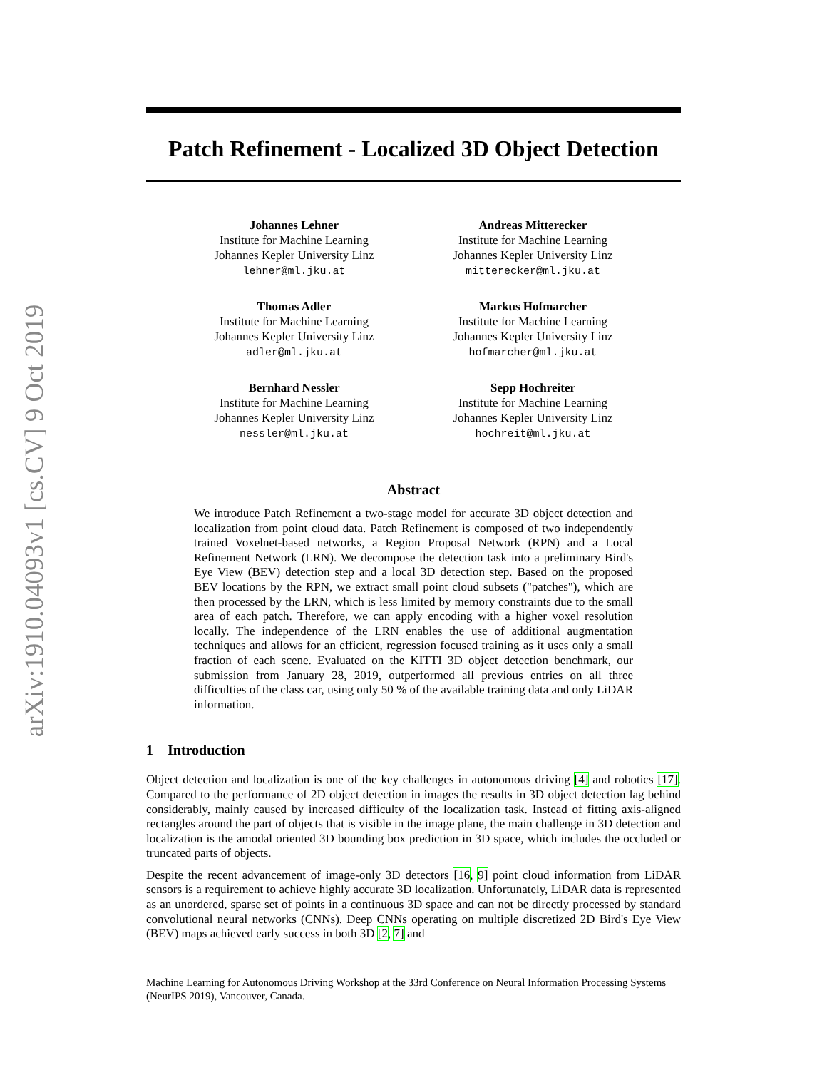arXiv:1910.04093v1 [cs.CV] 9 Oct 2019
Patch Refinement - Localized 3D Object Detection
Johannes Lehner
Institute for Machine Learning
Johannes Kepler University Linz
lehner@ml.jku.at
Andreas Mitterecker
Institute for Machine Learning
Johannes Kepler University Linz
mitterecker@ml.jku.at
Thomas Adler
Institute for Machine Learning
Johannes Kepler University Linz
adler@ml.jku.at
Markus Hofmarcher
Institute for Machine Learning
Johannes Kepler University Linz
hofmarcher@ml.jku.at
Bernhard Nessler
Institute for Machine Learning
Johannes Kepler University Linz
nessler@ml.jku.at
Sepp Hochreiter
Institute for Machine Learning
Johannes Kepler University Linz
hochreit@ml.jku.at
Abstract
We introduce Patch Refinement a two-stage model for accurate 3D object detection and localization from point cloud data. Patch Refinement is composed of two independently trained Voxelnet-based networks, a Region Proposal Network (RPN) and a Local Refinement Network (LRN). We decompose the detection task into a preliminary Bird's Eye View (BEV) detection step and a local 3D detection step. Based on the proposed BEV locations by the RPN, we extract small point cloud subsets ("patches"), which are then processed by the LRN, which is less limited by memory constraints due to the small area of each patch. Therefore, we can apply encoding with a higher voxel resolution locally. The independence of the LRN enables the use of additional augmentation techniques and allows for an efficient, regression focused training as it uses only a small fraction of each scene. Evaluated on the KITTI 3D object detection benchmark, our submission from January 28, 2019, outperformed all previous entries on all three difficulties of the class car, using only 50 % of the available training data and only LiDAR information.
1 Introduction
Object detection and localization is one of the key challenges in autonomous driving [4] and robotics [17]. Compared to the performance of 2D object detection in images the results in 3D object detection lag behind considerably, mainly caused by increased difficulty of the localization task. Instead of fitting axis-aligned rectangles around the part of objects that is visible in the image plane, the main challenge in 3D detection and localization is the amodal oriented 3D bounding box prediction in 3D space, which includes the occluded or truncated parts of objects.
Despite the recent advancement of image-only 3D detectors [16, 9] point cloud information from LiDAR sensors is a requirement to achieve highly accurate 3D localization. Unfortunately, LiDAR data is represented as an unordered, sparse set of points in a continuous 3D space and can not be directly processed by standard convolutional neural networks (CNNs). Deep CNNs operating on multiple discretized 2D Bird's Eye View (BEV) maps achieved early success in both 3D [2, 7] and
Machine Learning for Autonomous Driving Workshop at the 33rd Conference on Neural Information Processing Systems (NeurIPS 2019), Vancouver, Canada.